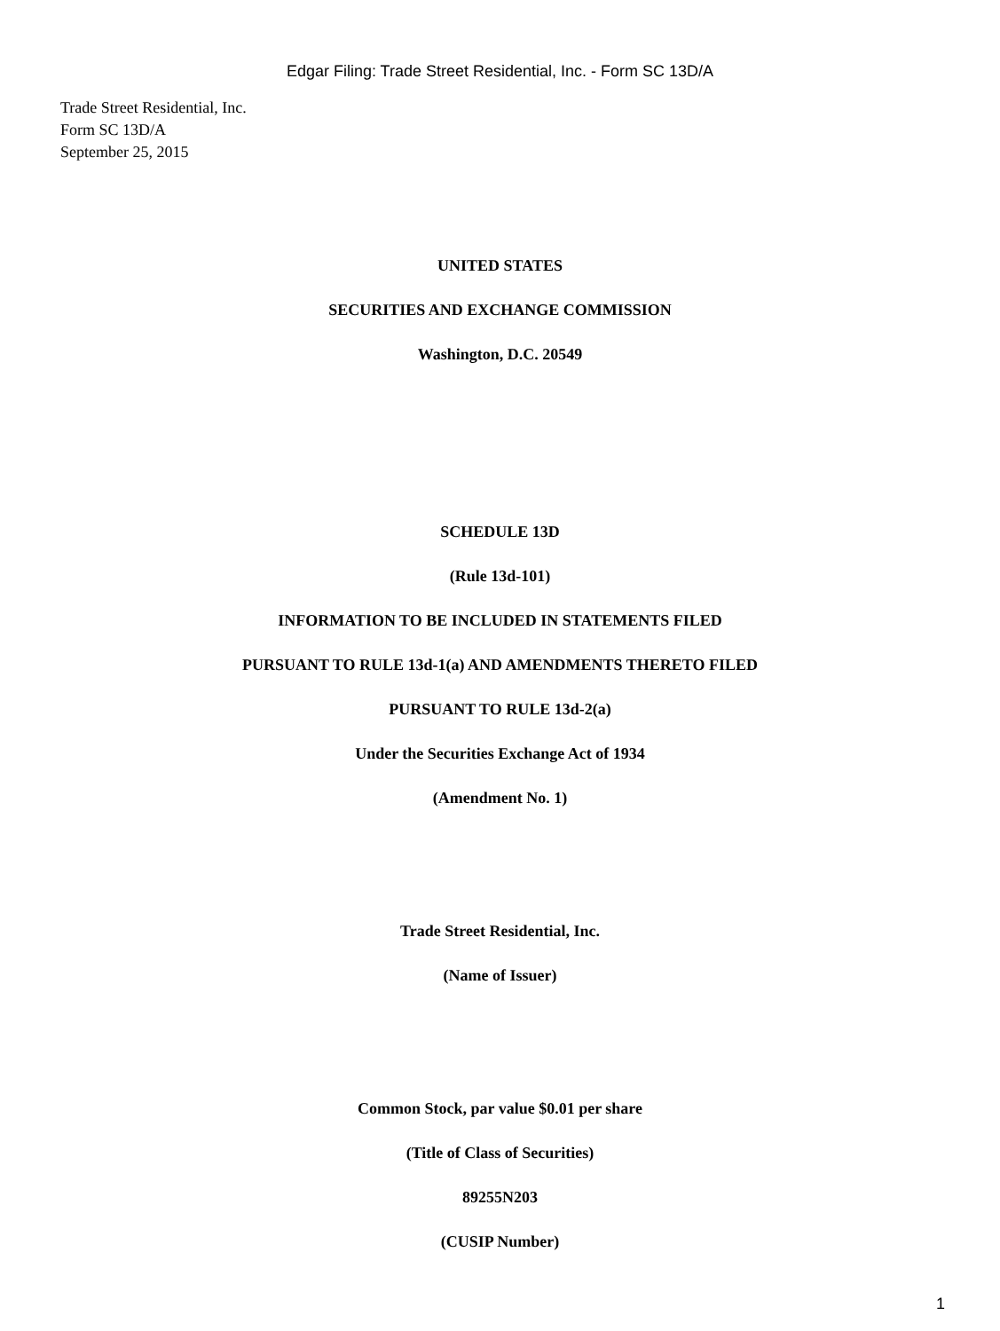Edgar Filing: Trade Street Residential, Inc. - Form SC 13D/A
Trade Street Residential, Inc.
Form SC 13D/A
September 25, 2015
UNITED STATES
SECURITIES AND EXCHANGE COMMISSION
Washington, D.C. 20549
SCHEDULE 13D
(Rule 13d-101)
INFORMATION TO BE INCLUDED IN STATEMENTS FILED
PURSUANT TO RULE 13d-1(a) AND AMENDMENTS THERETO FILED
PURSUANT TO RULE 13d-2(a)
Under the Securities Exchange Act of 1934
(Amendment No. 1)
Trade Street Residential, Inc.
(Name of Issuer)
Common Stock, par value $0.01 per share
(Title of Class of Securities)
89255N203
(CUSIP Number)
1